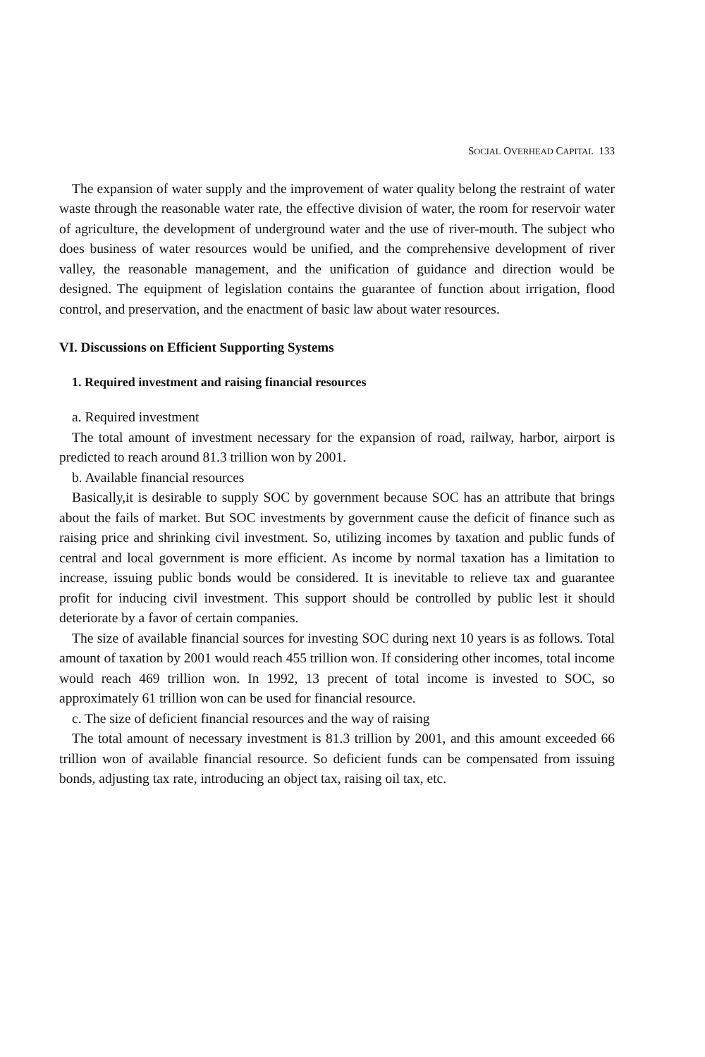SOCIAL OVERHEAD CAPITAL 133
The expansion of water supply and the improvement of water quality belong the restraint of water waste through the reasonable water rate, the effective division of water, the room for reservoir water of agriculture, the development of underground water and the use of river-mouth. The subject who does business of water resources would be unified, and the comprehensive development of river valley, the reasonable management, and the unification of guidance and direction would be designed. The equipment of legislation contains the guarantee of function about irrigation, flood control, and preservation, and the enactment of basic law about water resources.
VI. Discussions on Efficient Supporting Systems
1. Required investment and raising financial resources
a. Required investment
The total amount of investment necessary for the expansion of road, railway, harbor, airport is predicted to reach around 81.3 trillion won by 2001.
b. Available financial resources
Basically,it is desirable to supply SOC by government because SOC has an attribute that brings about the fails of market. But SOC investments by government cause the deficit of finance such as raising price and shrinking civil investment. So, utilizing incomes by taxation and public funds of central and local government is more efficient. As income by normal taxation has a limitation to increase, issuing public bonds would be considered. It is inevitable to relieve tax and guarantee profit for inducing civil investment. This support should be controlled by public lest it should deteriorate by a favor of certain companies.
The size of available financial sources for investing SOC during next 10 years is as follows. Total amount of taxation by 2001 would reach 455 trillion won. If considering other incomes, total income would reach 469 trillion won. In 1992, 13 precent of total income is invested to SOC, so approximately 61 trillion won can be used for financial resource.
c. The size of deficient financial resources and the way of raising
The total amount of necessary investment is 81.3 trillion by 2001, and this amount exceeded 66 trillion won of available financial resource. So deficient funds can be compensated from issuing bonds, adjusting tax rate, introducing an object tax, raising oil tax, etc.